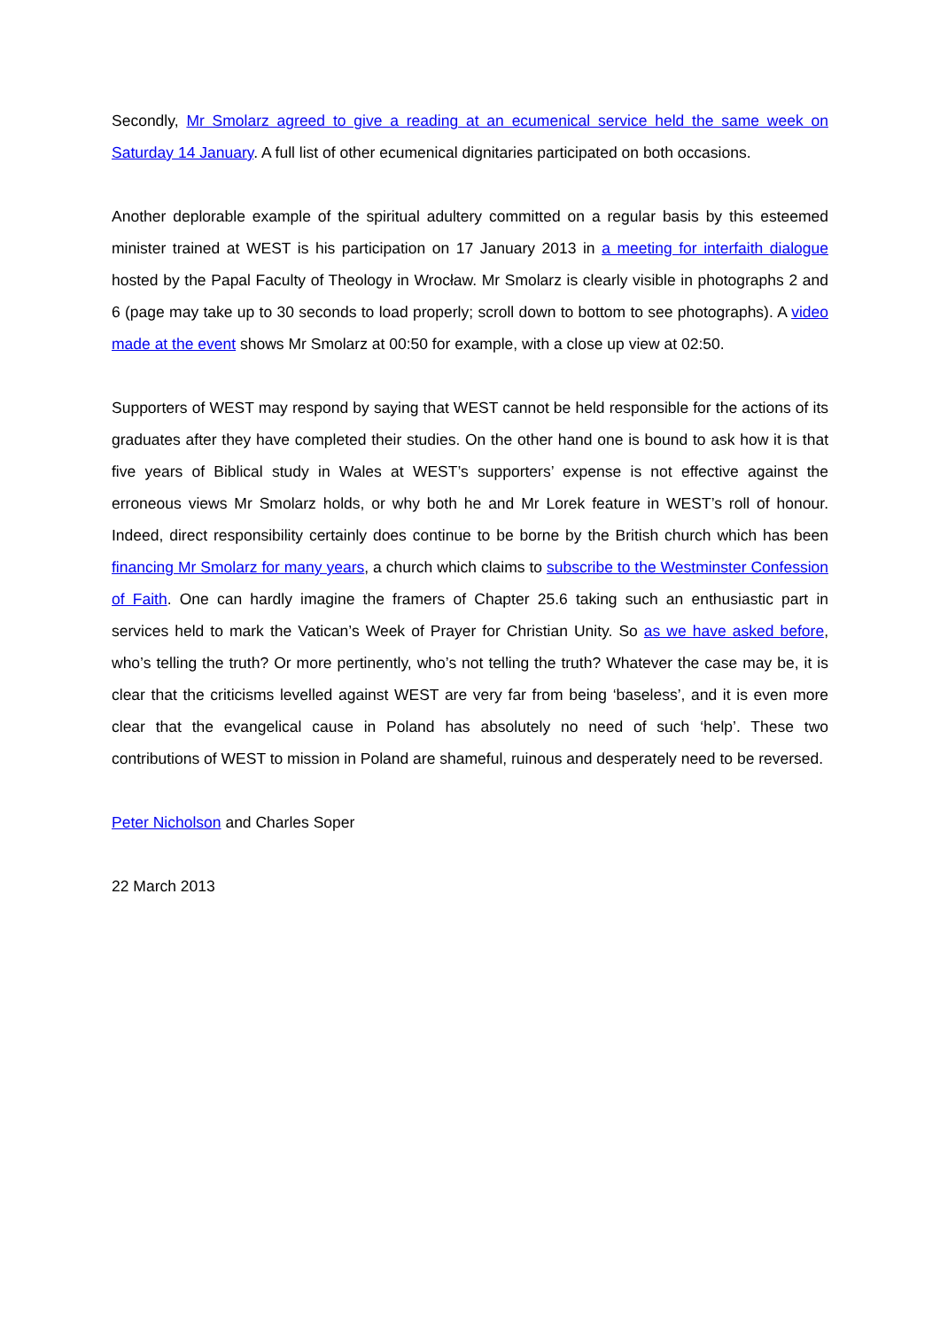Secondly, Mr Smolarz agreed to give a reading at an ecumenical service held the same week on Saturday 14 January. A full list of other ecumenical dignitaries participated on both occasions.
Another deplorable example of the spiritual adultery committed on a regular basis by this esteemed minister trained at WEST is his participation on 17 January 2013 in a meeting for interfaith dialogue hosted by the Papal Faculty of Theology in Wrocław. Mr Smolarz is clearly visible in photographs 2 and 6 (page may take up to 30 seconds to load properly; scroll down to bottom to see photographs). A video made at the event shows Mr Smolarz at 00:50 for example, with a close up view at 02:50.
Supporters of WEST may respond by saying that WEST cannot be held responsible for the actions of its graduates after they have completed their studies. On the other hand one is bound to ask how it is that five years of Biblical study in Wales at WEST’s supporters’ expense is not effective against the erroneous views Mr Smolarz holds, or why both he and Mr Lorek feature in WEST’s roll of honour. Indeed, direct responsibility certainly does continue to be borne by the British church which has been financing Mr Smolarz for many years, a church which claims to subscribe to the Westminster Confession of Faith. One can hardly imagine the framers of Chapter 25.6 taking such an enthusiastic part in services held to mark the Vatican’s Week of Prayer for Christian Unity. So as we have asked before, who’s telling the truth? Or more pertinently, who’s not telling the truth? Whatever the case may be, it is clear that the criticisms levelled against WEST are very far from being ‘baseless’, and it is even more clear that the evangelical cause in Poland has absolutely no need of such ‘help’. These two contributions of WEST to mission in Poland are shameful, ruinous and desperately need to be reversed.
Peter Nicholson and Charles Soper
22 March 2013